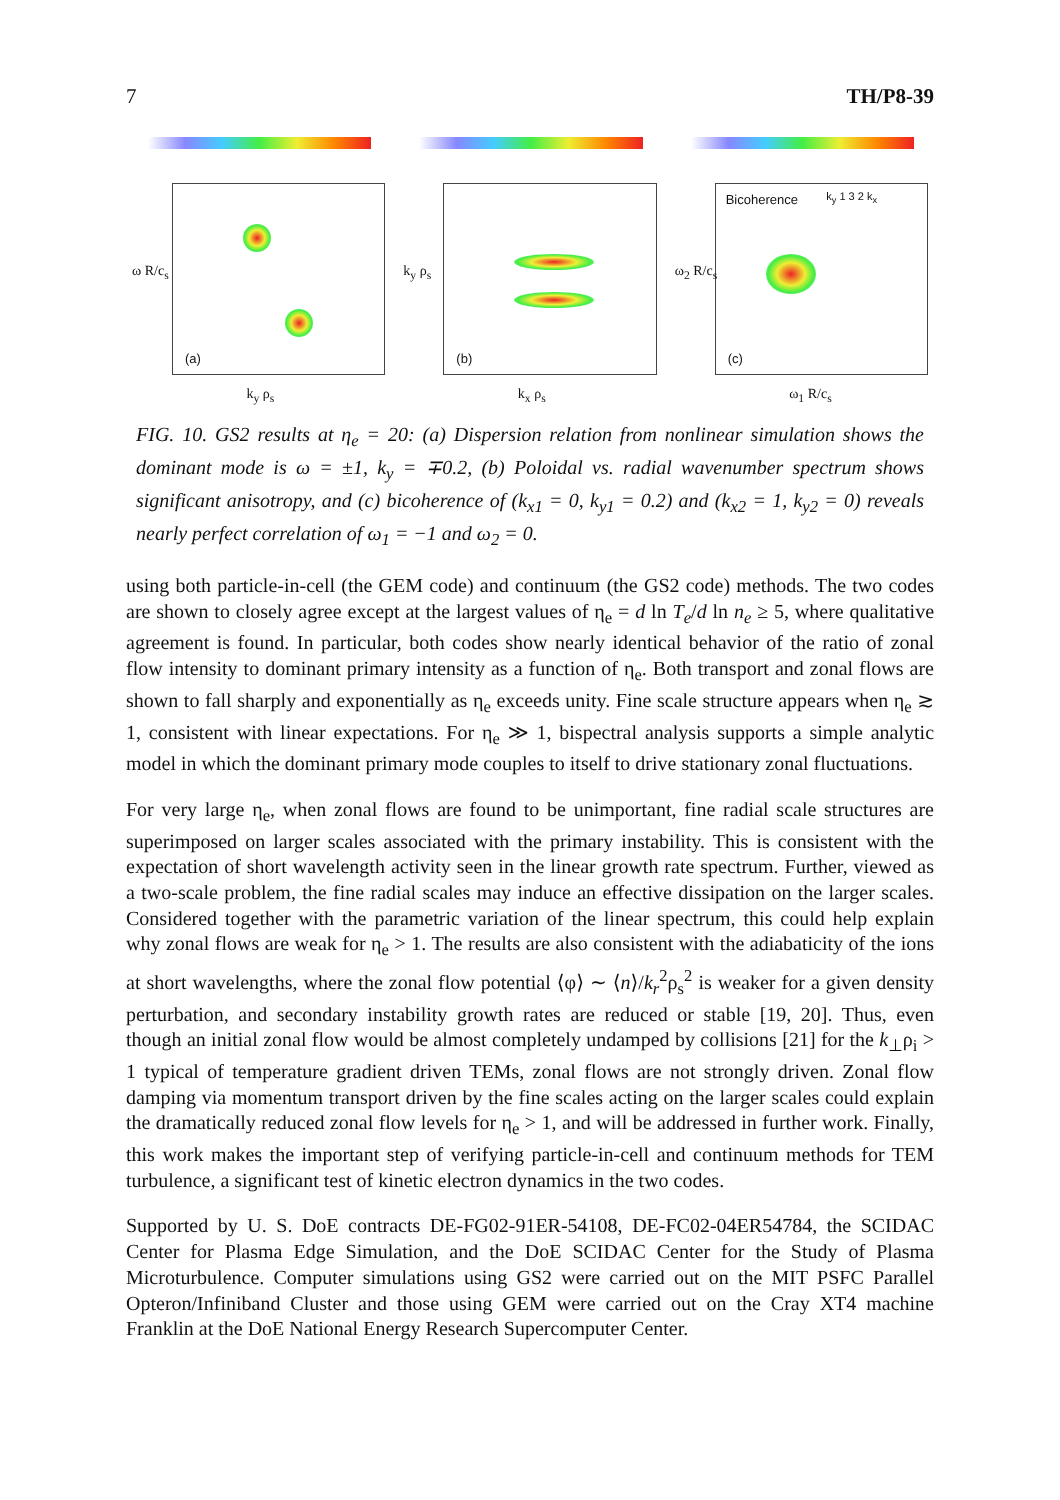7 TH/P8-39
(a)
ω R/c<sub>s</sub>
k<sub>y</sub> ρ<sub>s</sub>
(b)
k<sub>y</sub> ρ<sub>s</sub>
k<sub>x</sub> ρ<sub>s</sub>
Bicoherence k<sub>y</sub> 1 3 2 k<sub>x</sub>
(c)
ω<sub>2</sub> R/c<sub>s</sub>
ω<sub>1</sub> R/c<sub>s</sub>
FIG. 10. GS2 results at η<sub>e</sub> = 20: (a) Dispersion relation from nonlinear simulation shows the dominant mode is ω = ±1, k<sub>y</sub> = ∓0.2, (b) Poloidal vs. radial wavenumber spectrum shows significant anisotropy, and (c) bicoherence of (k<sub>x1</sub> = 0, k<sub>y1</sub> = 0.2) and (k<sub>x2</sub> = 1, k<sub>y2</sub> = 0) reveals nearly perfect correlation of ω<sub>1</sub> = −1 and ω<sub>2</sub> = 0.
using both particle-in-cell (the GEM code) and continuum (the GS2 code) methods. The two codes are shown to closely agree except at the largest values of η<sub>e</sub> = d ln T<sub>e</sub>/d ln n<sub>e</sub> ≥ 5, where qualitative agreement is found. In particular, both codes show nearly identical behavior of the ratio of zonal flow intensity to dominant primary intensity as a function of η<sub>e</sub>. Both transport and zonal flows are shown to fall sharply and exponentially as η<sub>e</sub> exceeds unity. Fine scale structure appears when η<sub>e</sub> ≳ 1, consistent with linear expectations. For η<sub>e</sub> ≫ 1, bispectral analysis supports a simple analytic model in which the dominant primary mode couples to itself to drive stationary zonal fluctuations.
For very large η<sub>e</sub>, when zonal flows are found to be unimportant, fine radial scale structures are superimposed on larger scales associated with the primary instability. This is consistent with the expectation of short wavelength activity seen in the linear growth rate spectrum. Further, viewed as a two-scale problem, the fine radial scales may induce an effective dissipation on the larger scales. Considered together with the parametric variation of the linear spectrum, this could help explain why zonal flows are weak for η<sub>e</sub> > 1. The results are also consistent with the adiabaticity of the ions at short wavelengths, where the zonal flow potential ⟨φ⟩ ∼ ⟨n⟩/k<sub>r</sub><sup>2</sup>ρ<sub>s</sub><sup>2</sup> is weaker for a given density perturbation, and secondary instability growth rates are reduced or stable [19, 20]. Thus, even though an initial zonal flow would be almost completely undamped by collisions [21] for the k<sub>⊥</sub>ρ<sub>i</sub> > 1 typical of temperature gradient driven TEMs, zonal flows are not strongly driven. Zonal flow damping via momentum transport driven by the fine scales acting on the larger scales could explain the dramatically reduced zonal flow levels for η<sub>e</sub> > 1, and will be addressed in further work. Finally, this work makes the important step of verifying particle-in-cell and continuum methods for TEM turbulence, a significant test of kinetic electron dynamics in the two codes.
Supported by U. S. DoE contracts DE-FG02-91ER-54108, DE-FC02-04ER54784, the SCIDAC Center for Plasma Edge Simulation, and the DoE SCIDAC Center for the Study of Plasma Microturbulence. Computer simulations using GS2 were carried out on the MIT PSFC Parallel Opteron/Infiniband Cluster and those using GEM were carried out on the Cray XT4 machine Franklin at the DoE National Energy Research Supercomputer Center.